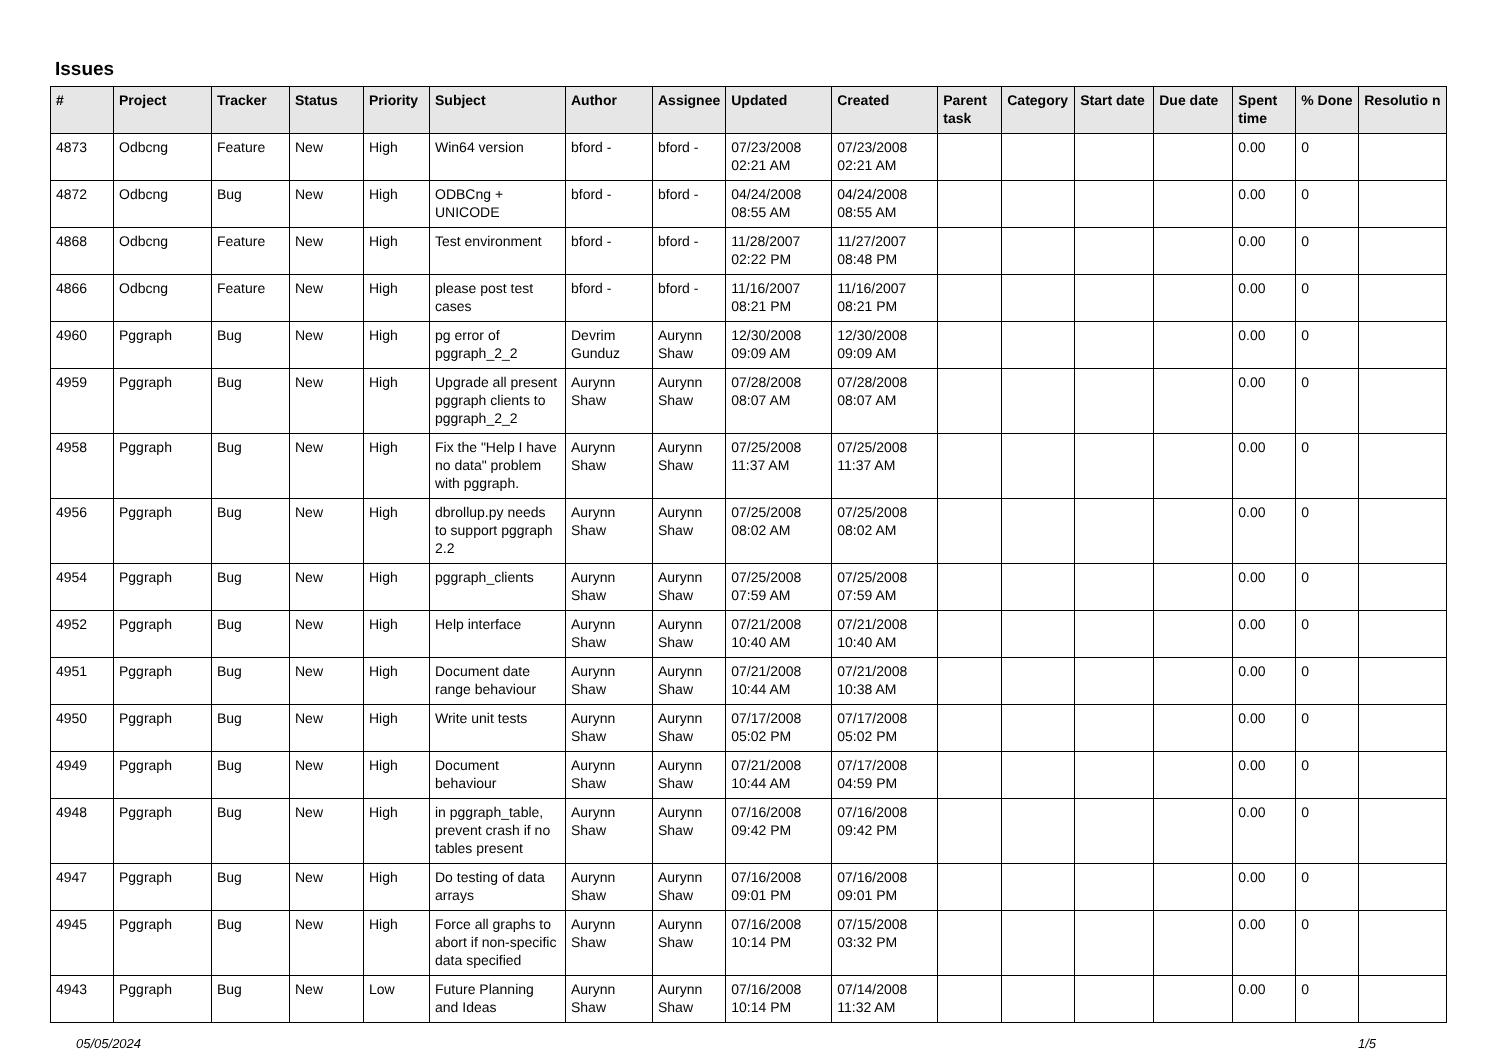Issues
| # | Project | Tracker | Status | Priority | Subject | Author | Assignee | Updated | Created | Parent task | Category | Start date | Due date | Spent time | % Done | Resolutio n |
| --- | --- | --- | --- | --- | --- | --- | --- | --- | --- | --- | --- | --- | --- | --- | --- | --- |
| 4873 | Odbcng | Feature | New | High | Win64 version | bford - | bford - | 07/23/2008 02:21 AM | 07/23/2008 02:21 AM | | | | | 0.00 | 0 | |
| 4872 | Odbcng | Bug | New | High | ODBCng + UNICODE | bford - | bford - | 04/24/2008 08:55 AM | 04/24/2008 08:55 AM | | | | | 0.00 | 0 | |
| 4868 | Odbcng | Feature | New | High | Test environment | bford - | bford - | 11/28/2007 02:22 PM | 11/27/2007 08:48 PM | | | | | 0.00 | 0 | |
| 4866 | Odbcng | Feature | New | High | please post test cases | bford - | bford - | 11/16/2007 08:21 PM | 11/16/2007 08:21 PM | | | | | 0.00 | 0 | |
| 4960 | Pggraph | Bug | New | High | pg error of pggraph_2_2 | Devrim Gunduz | Aurynn Shaw | 12/30/2008 09:09 AM | 12/30/2008 09:09 AM | | | | | 0.00 | 0 | |
| 4959 | Pggraph | Bug | New | High | Upgrade all present pggraph clients to pggraph_2_2 | Aurynn Shaw | Aurynn Shaw | 07/28/2008 08:07 AM | 07/28/2008 08:07 AM | | | | | 0.00 | 0 | |
| 4958 | Pggraph | Bug | New | High | Fix the "Help I have no data" problem with pggraph. | Aurynn Shaw | Aurynn Shaw | 07/25/2008 11:37 AM | 07/25/2008 11:37 AM | | | | | 0.00 | 0 | |
| 4956 | Pggraph | Bug | New | High | dbrollup.py needs to support pggraph 2.2 | Aurynn Shaw | Aurynn Shaw | 07/25/2008 08:02 AM | 07/25/2008 08:02 AM | | | | | 0.00 | 0 | |
| 4954 | Pggraph | Bug | New | High | pggraph_clients | Aurynn Shaw | Aurynn Shaw | 07/25/2008 07:59 AM | 07/25/2008 07:59 AM | | | | | 0.00 | 0 | |
| 4952 | Pggraph | Bug | New | High | Help interface | Aurynn Shaw | Aurynn Shaw | 07/21/2008 10:40 AM | 07/21/2008 10:40 AM | | | | | 0.00 | 0 | |
| 4951 | Pggraph | Bug | New | High | Document date range behaviour | Aurynn Shaw | Aurynn Shaw | 07/21/2008 10:44 AM | 07/21/2008 10:38 AM | | | | | 0.00 | 0 | |
| 4950 | Pggraph | Bug | New | High | Write unit tests | Aurynn Shaw | Aurynn Shaw | 07/17/2008 05:02 PM | 07/17/2008 05:02 PM | | | | | 0.00 | 0 | |
| 4949 | Pggraph | Bug | New | High | Document behaviour | Aurynn Shaw | Aurynn Shaw | 07/21/2008 10:44 AM | 07/17/2008 04:59 PM | | | | | 0.00 | 0 | |
| 4948 | Pggraph | Bug | New | High | in pggraph_table, prevent crash if no tables present | Aurynn Shaw | Aurynn Shaw | 07/16/2008 09:42 PM | 07/16/2008 09:42 PM | | | | | 0.00 | 0 | |
| 4947 | Pggraph | Bug | New | High | Do testing of data arrays | Aurynn Shaw | Aurynn Shaw | 07/16/2008 09:01 PM | 07/16/2008 09:01 PM | | | | | 0.00 | 0 | |
| 4945 | Pggraph | Bug | New | High | Force all graphs to abort if non-specific data specified | Aurynn Shaw | Aurynn Shaw | 07/16/2008 10:14 PM | 07/15/2008 03:32 PM | | | | | 0.00 | 0 | |
| 4943 | Pggraph | Bug | New | Low | Future Planning and Ideas | Aurynn Shaw | Aurynn Shaw | 07/16/2008 10:14 PM | 07/14/2008 11:32 AM | | | | | 0.00 | 0 | |
05/05/2024 1/5